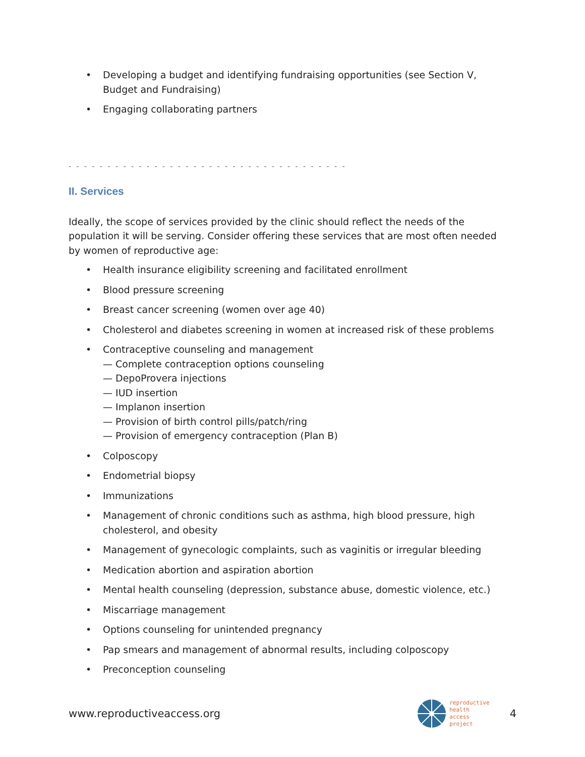• Developing a budget and identifying fundraising opportunities (see Section V, Budget and Fundraising)
• Engaging collaborating partners
- - - - - - - - - - - - - - - - - - - - - - - - - - - - - - - - - - - -
II. Services
Ideally, the scope of services provided by the clinic should reflect the needs of the population it will be serving. Consider offering these services that are most often needed by women of reproductive age:
• Health insurance eligibility screening and facilitated enrollment
• Blood pressure screening
• Breast cancer screening (women over age 40)
• Cholesterol and diabetes screening in women at increased risk of these problems
• Contraceptive counseling and management
— Complete contraception options counseling
— DepoProvera injections
— IUD insertion
— Implanon insertion
— Provision of birth control pills/patch/ring
— Provision of emergency contraception (Plan B)
• Colposcopy
• Endometrial biopsy
• Immunizations
• Management of chronic conditions such as asthma, high blood pressure, high cholesterol, and obesity
• Management of gynecologic complaints, such as vaginitis or irregular bleeding
• Medication abortion and aspiration abortion
• Mental health counseling (depression, substance abuse, domestic violence, etc.)
• Miscarriage management
• Options counseling for unintended pregnancy
• Pap smears and management of abnormal results, including colposcopy
• Preconception counseling
www.reproductiveaccess.org
reproductive
health
access
project
4